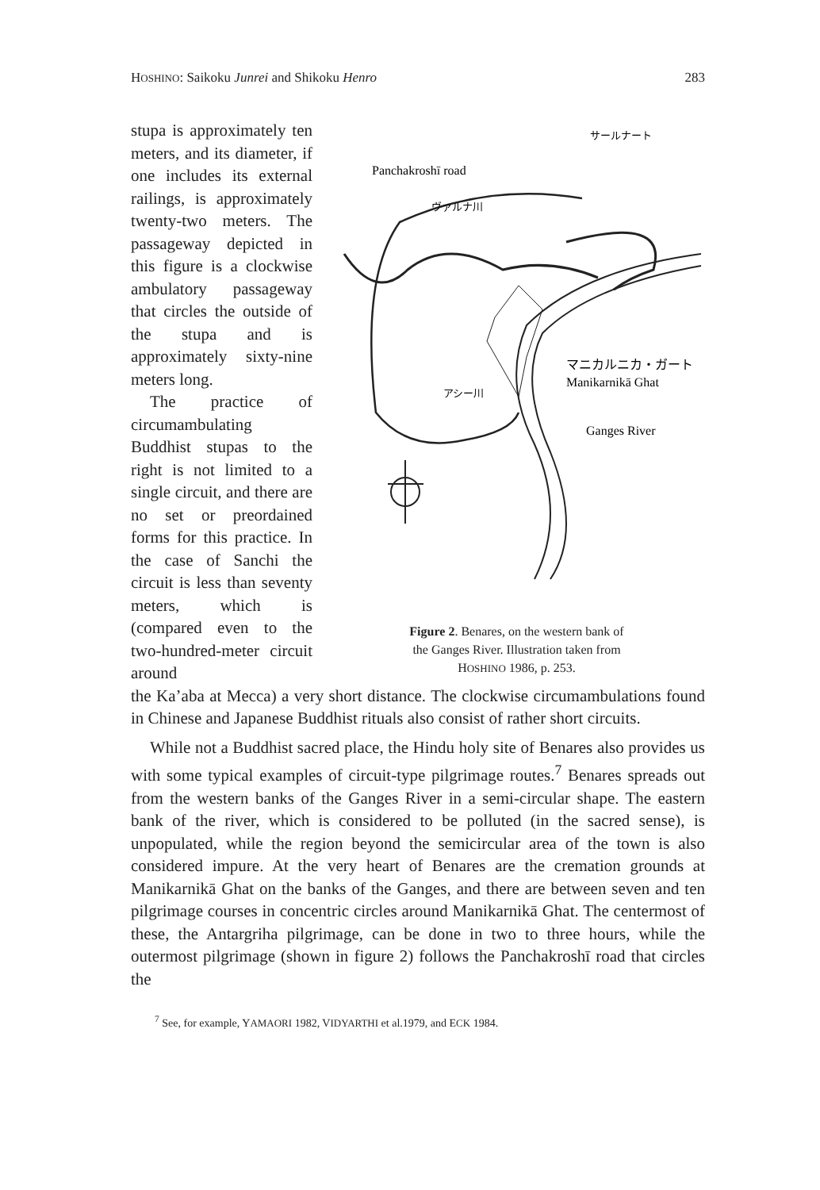HOSHINO: Saikoku Junrei and Shikoku Henro 283
stupa is approximately ten meters, and its diameter, if one includes its external railings, is approximately twenty-two meters. The passageway depicted in this figure is a clockwise ambulatory passageway that circles the outside of the stupa and is approximately sixty-nine meters long.
The practice of circumambulating Buddhist stupas to the right is not limited to a single circuit, and there are no set or preordained forms for this practice. In the case of Sanchi the circuit is less than seventy meters, which is (compared even to the two-hundred-meter circuit around
Panchakroshī road
サールナート
マニカルニカ・ガート
Manikarnikā Ghat
Ganges River
ヴァルナ川
アシー川
Figure 2. Benares, on the western bank of
the Ganges River. Illustration taken from
HOSHINO 1986, p. 253.
the Ka’aba at Mecca) a very short distance. The clockwise circumambulations found in Chinese and Japanese Buddhist rituals also consist of rather short circuits.
While not a Buddhist sacred place, the Hindu holy site of Benares also provides us with some typical examples of circuit-type pilgrimage routes.<sup>7</sup> Benares spreads out from the western banks of the Ganges River in a semi-circular shape. The eastern bank of the river, which is considered to be polluted (in the sacred sense), is unpopulated, while the region beyond the semicircular area of the town is also considered impure. At the very heart of Benares are the cremation grounds at Manikarnikā Ghat on the banks of the Ganges, and there are between seven and ten pilgrimage courses in concentric circles around Manikarnikā Ghat. The centermost of these, the Antargriha pilgrimage, can be done in two to three hours, while the outermost pilgrimage (shown in figure 2) follows the Panchakroshī road that circles the
<sup>7</sup> See, for example, YAMAORI 1982, VIDYARTHI et al.1979, and ECK 1984.